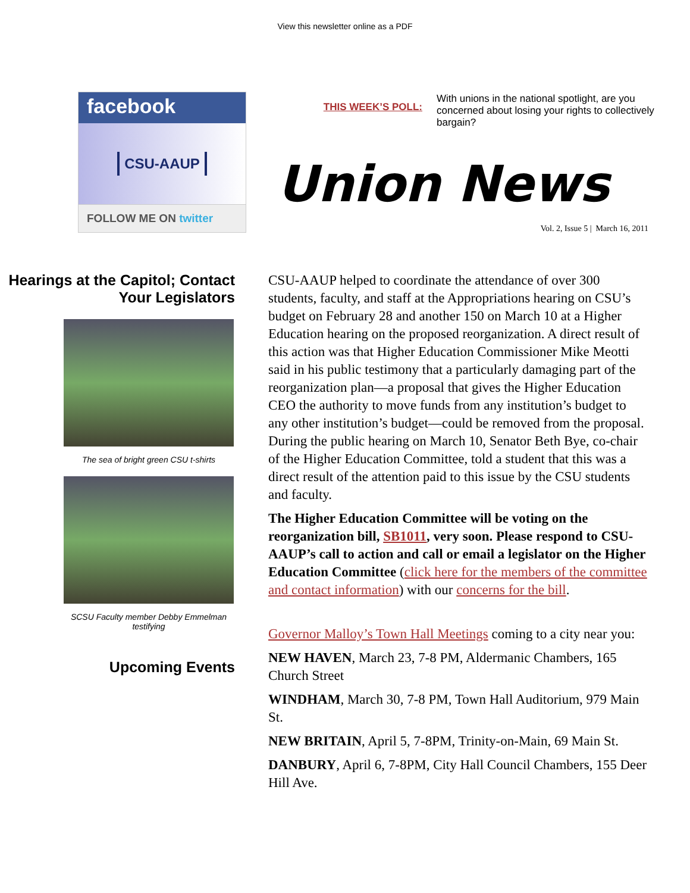View this newsletter online as a PDF
facebook
CSU-AAUP
FOLLOW ME ON twitter
THIS WEEK’S POLL:
With unions in the national spotlight, are you concerned about losing your rights to collectively bargain?
Union News
Vol. 2, Issue 5 | March 16, 2011
Hearings at the Capitol; Contact Your Legislators
The sea of bright green CSU t-shirts
SCSU Faculty member Debby Emmelman testifying
Upcoming Events
CSU-AAUP helped to coordinate the attendance of over 300 students, faculty, and staff at the Appropriations hearing on CSU’s budget on February 28 and another 150 on March 10 at a Higher Education hearing on the proposed reorganization. A direct result of this action was that Higher Education Commissioner Mike Meotti said in his public testimony that a particularly damaging part of the reorganization plan—a proposal that gives the Higher Education CEO the authority to move funds from any institution’s budget to any other institution’s budget—could be removed from the proposal. During the public hearing on March 10, Senator Beth Bye, co-chair of the Higher Education Committee, told a student that this was a direct result of the attention paid to this issue by the CSU students and faculty.
The Higher Education Committee will be voting on the reorganization bill, SB1011, very soon. Please respond to CSU-AAUP’s call to action and call or email a legislator on the Higher Education Committee (click here for the members of the committee and contact information) with our concerns for the bill.
Governor Malloy’s Town Hall Meetings coming to a city near you:
NEW HAVEN, March 23, 7-8 PM, Aldermanic Chambers, 165 Church Street
WINDHAM, March 30, 7-8 PM, Town Hall Auditorium, 979 Main St.
NEW BRITAIN, April 5, 7-8PM, Trinity-on-Main, 69 Main St.
DANBURY, April 6, 7-8PM, City Hall Council Chambers, 155 Deer Hill Ave.